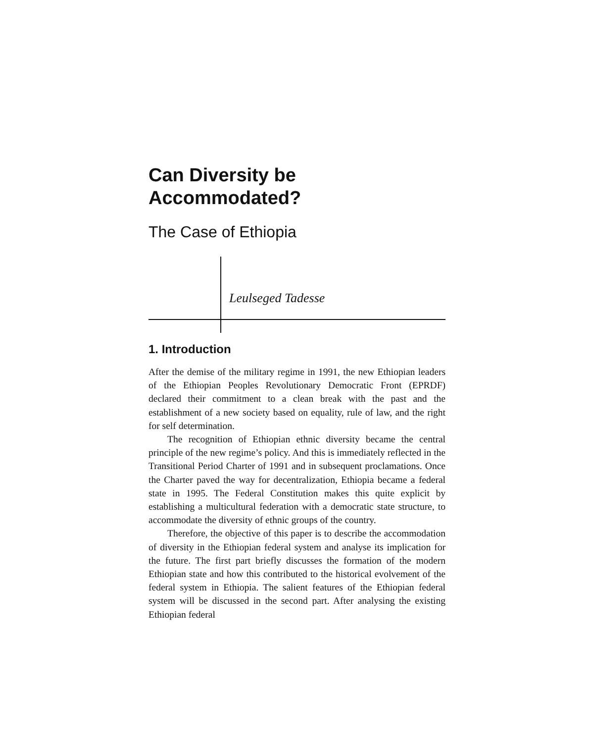Can Diversity be
Accommodated?
The Case of Ethiopia
Leulseged Tadesse
1. Introduction
After the demise of the military regime in 1991, the new Ethiopian leaders of the Ethiopian Peoples Revolutionary Democratic Front (EPRDF) declared their commitment to a clean break with the past and the establishment of a new society based on equality, rule of law, and the right for self determination.
The recognition of Ethiopian ethnic diversity became the central principle of the new regime’s policy. And this is immediately reflected in the Transitional Period Charter of 1991 and in subsequent proclamations. Once the Charter paved the way for decentralization, Ethiopia became a federal state in 1995. The Federal Constitution makes this quite explicit by establishing a multicultural federation with a democratic state structure, to accommodate the diversity of ethnic groups of the country.
Therefore, the objective of this paper is to describe the accommodation of diversity in the Ethiopian federal system and analyse its implication for the future. The first part briefly discusses the formation of the modern Ethiopian state and how this contributed to the historical evolvement of the federal system in Ethiopia. The salient features of the Ethiopian federal system will be discussed in the second part. After analysing the existing Ethiopian federal